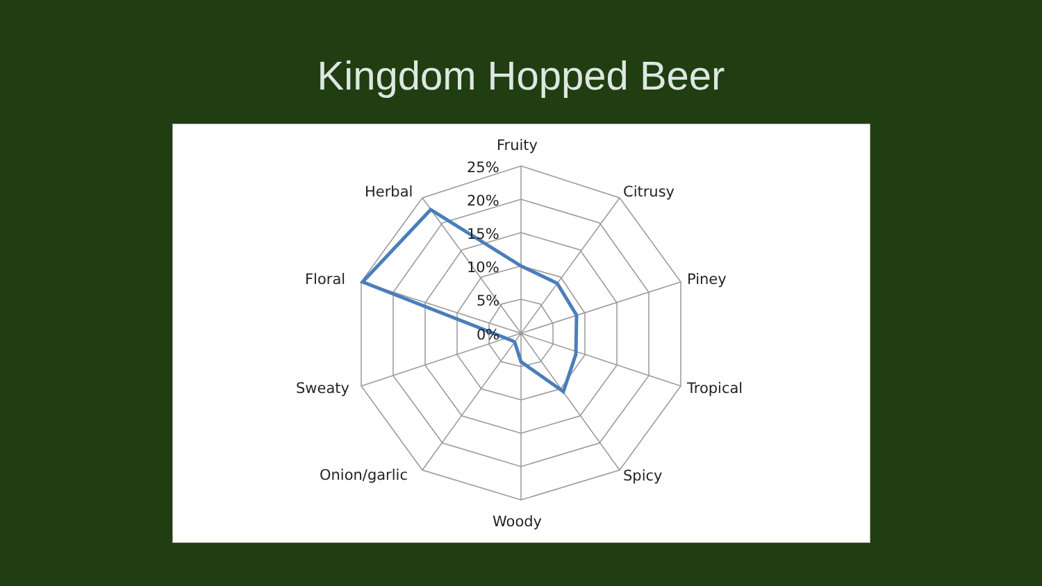Kingdom Hopped Beer
Fruity
Citrusy
Piney
Tropical
Spicy
Woody
Onion/garlic
Sweaty
Floral
Herbal
25%
20%
15%
10%
5%
0%